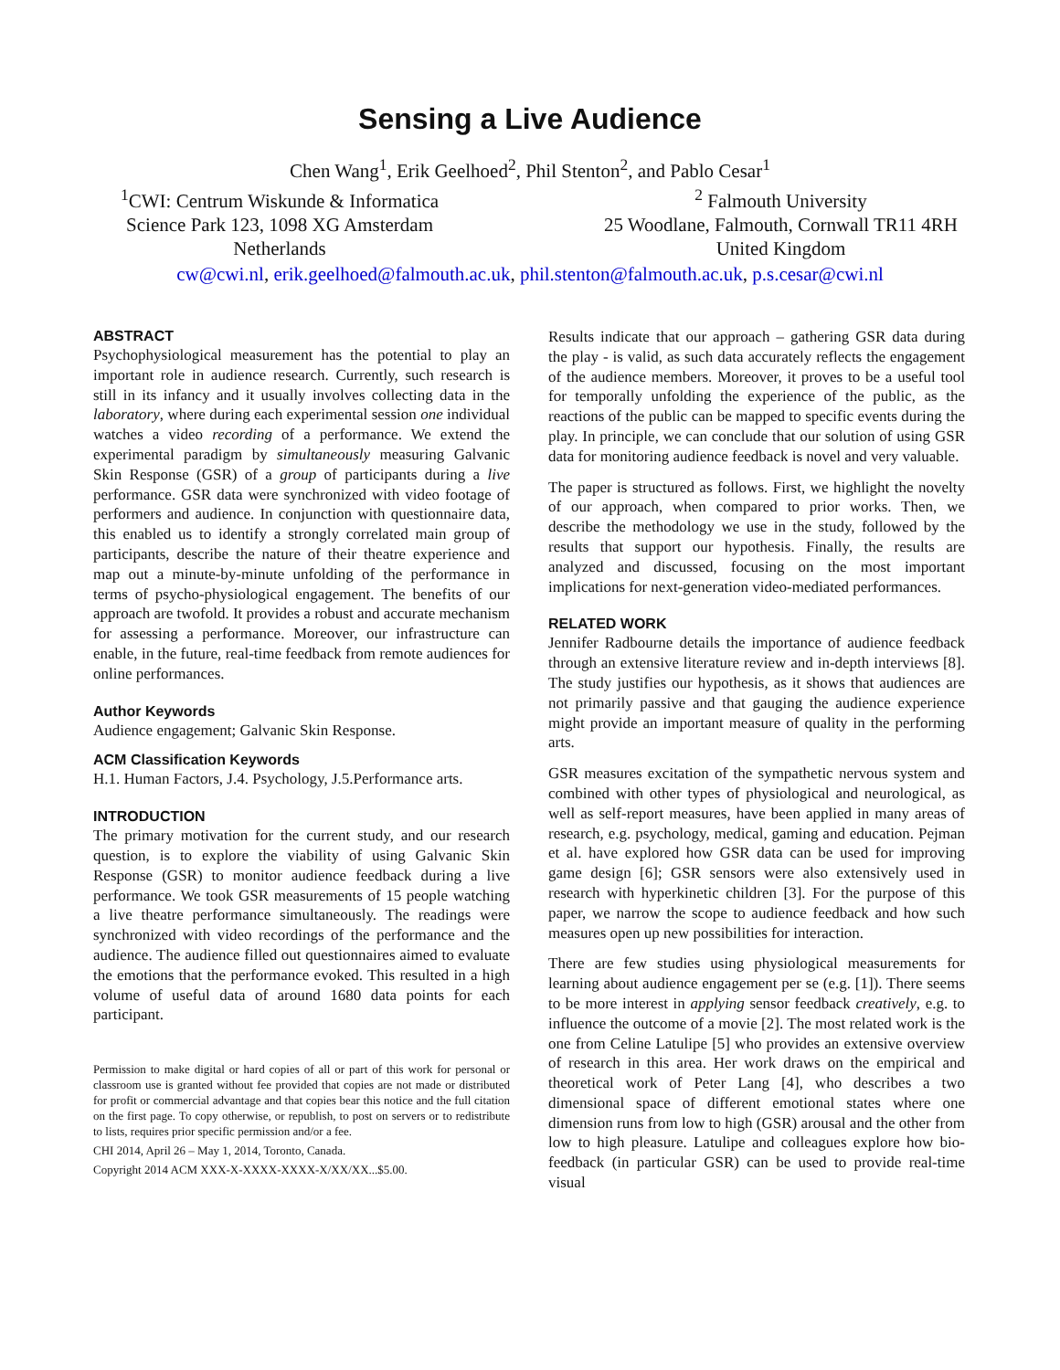Sensing a Live Audience
Chen Wang<sup>1</sup>, Erik Geelhoed<sup>2</sup>, Phil Stenton<sup>2</sup>, and Pablo Cesar<sup>1</sup>
<sup>1</sup> CWI: Centrum Wiskunde & Informatica
Science Park 123, 1098 XG Amsterdam
Netherlands
<sup>2</sup> Falmouth University
25 Woodlane, Falmouth, Cornwall TR11 4RH
United Kingdom
cw@cwi.nl, erik.geelhoed@falmouth.ac.uk, phil.stenton@falmouth.ac.uk, p.s.cesar@cwi.nl
ABSTRACT
Psychophysiological measurement has the potential to play an important role in audience research. Currently, such research is still in its infancy and it usually involves collecting data in the laboratory, where during each experimental session one individual watches a video recording of a performance. We extend the experimental paradigm by simultaneously measuring Galvanic Skin Response (GSR) of a group of participants during a live performance. GSR data were synchronized with video footage of performers and audience. In conjunction with questionnaire data, this enabled us to identify a strongly correlated main group of participants, describe the nature of their theatre experience and map out a minute-by-minute unfolding of the performance in terms of psycho-physiological engagement. The benefits of our approach are twofold. It provides a robust and accurate mechanism for assessing a performance. Moreover, our infrastructure can enable, in the future, real-time feedback from remote audiences for online performances.
Author Keywords
Audience engagement; Galvanic Skin Response.
ACM Classification Keywords
H.1. Human Factors, J.4. Psychology, J.5.Performance arts.
INTRODUCTION
The primary motivation for the current study, and our research question, is to explore the viability of using Galvanic Skin Response (GSR) to monitor audience feedback during a live performance. We took GSR measurements of 15 people watching a live theatre performance simultaneously. The readings were synchronized with video recordings of the performance and the audience. The audience filled out questionnaires aimed to evaluate the emotions that the performance evoked. This resulted in a high volume of useful data of around 1680 data points for each participant.
Permission to make digital or hard copies of all or part of this work for personal or classroom use is granted without fee provided that copies are not made or distributed for profit or commercial advantage and that copies bear this notice and the full citation on the first page. To copy otherwise, or republish, to post on servers or to redistribute to lists, requires prior specific permission and/or a fee.
CHI 2014, April 26 – May 1, 2014, Toronto, Canada.
Copyright 2014 ACM XXX-X-XXXX-XXXX-X/XX/XX...$5.00.
Results indicate that our approach – gathering GSR data during the play - is valid, as such data accurately reflects the engagement of the audience members. Moreover, it proves to be a useful tool for temporally unfolding the experience of the public, as the reactions of the public can be mapped to specific events during the play. In principle, we can conclude that our solution of using GSR data for monitoring audience feedback is novel and very valuable.
The paper is structured as follows. First, we highlight the novelty of our approach, when compared to prior works. Then, we describe the methodology we use in the study, followed by the results that support our hypothesis. Finally, the results are analyzed and discussed, focusing on the most important implications for next-generation video-mediated performances.
RELATED WORK
Jennifer Radbourne details the importance of audience feedback through an extensive literature review and in-depth interviews [8]. The study justifies our hypothesis, as it shows that audiences are not primarily passive and that gauging the audience experience might provide an important measure of quality in the performing arts.
GSR measures excitation of the sympathetic nervous system and combined with other types of physiological and neurological, as well as self-report measures, have been applied in many areas of research, e.g. psychology, medical, gaming and education. Pejman et al. have explored how GSR data can be used for improving game design [6]; GSR sensors were also extensively used in research with hyperkinetic children [3]. For the purpose of this paper, we narrow the scope to audience feedback and how such measures open up new possibilities for interaction.
There are few studies using physiological measurements for learning about audience engagement per se (e.g. [1]). There seems to be more interest in applying sensor feedback creatively, e.g. to influence the outcome of a movie [2]. The most related work is the one from Celine Latulipe [5] who provides an extensive overview of research in this area. Her work draws on the empirical and theoretical work of Peter Lang [4], who describes a two dimensional space of different emotional states where one dimension runs from low to high (GSR) arousal and the other from low to high pleasure. Latulipe and colleagues explore how bio-feedback (in particular GSR) can be used to provide real-time visual